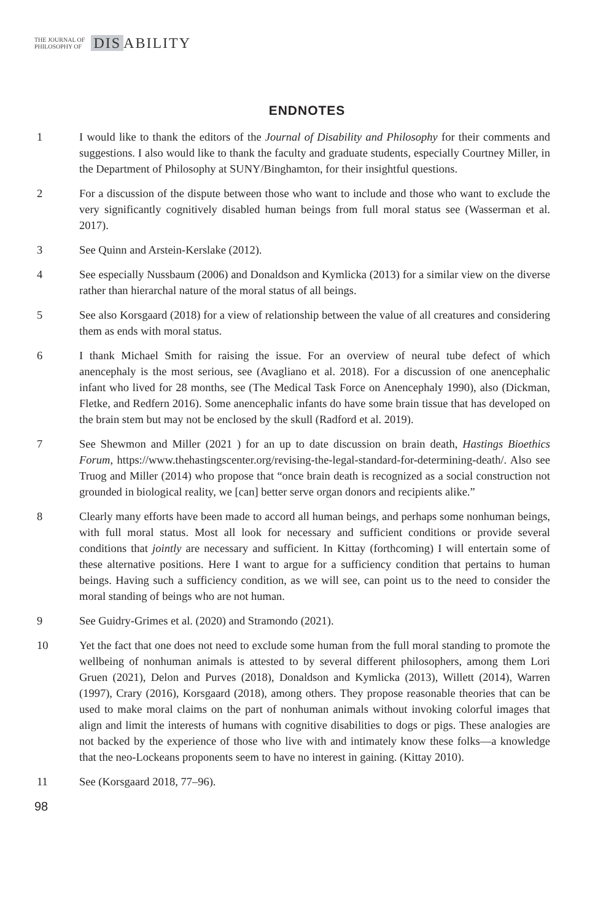THE JOURNAL OF
PHILOSOPHY OF
DIS ABILITY
ENDNOTES
1 I would like to thank the editors of the Journal of Disability and Philosophy for their comments and suggestions. I also would like to thank the faculty and graduate students, especially Courtney Miller, in the Department of Philosophy at SUNY/Binghamton, for their insightful questions.
2 For a discussion of the dispute between those who want to include and those who want to exclude the very significantly cognitively disabled human beings from full moral status see (Wasserman et al. 2017).
3 See Quinn and Arstein-Kerslake (2012).
4 See especially Nussbaum (2006) and Donaldson and Kymlicka (2013) for a similar view on the diverse rather than hierarchal nature of the moral status of all beings.
5 See also Korsgaard (2018) for a view of relationship between the value of all creatures and considering them as ends with moral status.
6 I thank Michael Smith for raising the issue. For an overview of neural tube defect of which anencephaly is the most serious, see (Avagliano et al. 2018). For a discussion of one anencephalic infant who lived for 28 months, see (The Medical Task Force on Anencephaly 1990), also (Dickman, Fletke, and Redfern 2016). Some anencephalic infants do have some brain tissue that has developed on the brain stem but may not be enclosed by the skull (Radford et al. 2019).
7 See Shewmon and Miller (2021 ) for an up to date discussion on brain death, Hastings Bioethics Forum, https://www.thehastingscenter.org/revising-the-legal-standard-for-determining-death/. Also see Truog and Miller (2014) who propose that “once brain death is recognized as a social construction not grounded in biological reality, we [can] better serve organ donors and recipients alike.”
8 Clearly many efforts have been made to accord all human beings, and perhaps some nonhuman beings, with full moral status. Most all look for necessary and sufficient conditions or provide several conditions that jointly are necessary and sufficient. In Kittay (forthcoming) I will entertain some of these alternative positions. Here I want to argue for a sufficiency condition that pertains to human beings. Having such a sufficiency condition, as we will see, can point us to the need to consider the moral standing of beings who are not human.
9 See Guidry-Grimes et al. (2020) and Stramondo (2021).
10 Yet the fact that one does not need to exclude some human from the full moral standing to promote the wellbeing of nonhuman animals is attested to by several different philosophers, among them Lori Gruen (2021), Delon and Purves (2018), Donaldson and Kymlicka (2013), Willett (2014), Warren (1997), Crary (2016), Korsgaard (2018), among others. They propose reasonable theories that can be used to make moral claims on the part of nonhuman animals without invoking colorful images that align and limit the interests of humans with cognitive disabilities to dogs or pigs. These analogies are not backed by the experience of those who live with and intimately know these folks—a knowledge that the neo-Lockeans proponents seem to have no interest in gaining. (Kittay 2010).
11 See (Korsgaard 2018, 77–96).
98